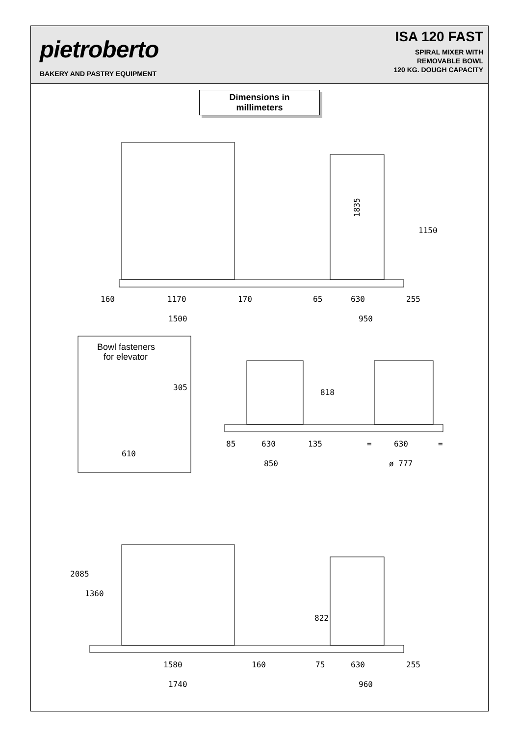pietroberto
BAKERY AND PASTRY EQUIPMENT
ISA 120 FAST
SPIRAL MIXER WITH
REMOVABLE BOWL
120 KG. DOUGH CAPACITY
Dimensions in
millimeters
160
1170
170
1500
1835
65
630
255
950
1150
Bowl fasteners
for elevator
305
610
818
85
630
135
850
=
630
=
ø 777
2085
1360
822
1580
160
75
630
255
1740
960